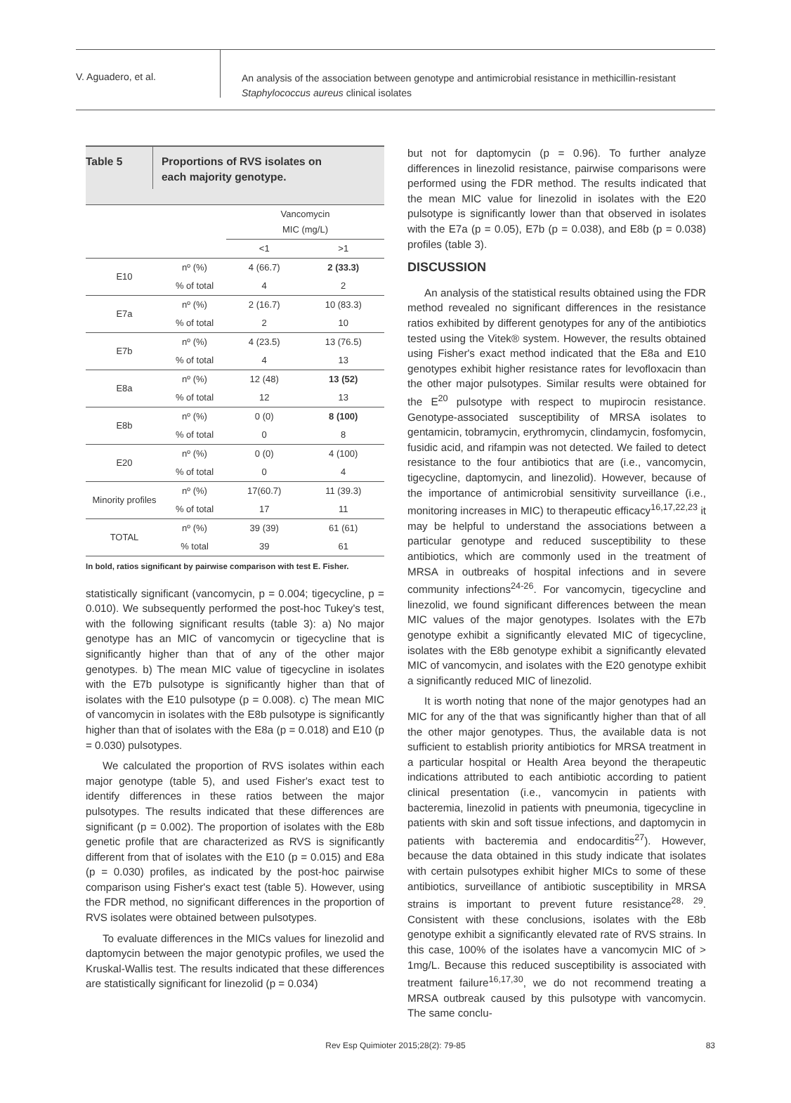V. Aguadero, et al.
An analysis of the association between genotype and antimicrobial resistance in methicillin-resistant
Staphylococcus aureus clinical isolates
Table 5
Proportions of RVS isolates on
each majority genotype.
| | | Vancomycin MIC (mg/L) | |
| | | <1 | >1 |
| E10 | nº (%) | 4 (66.7) | 2 (33.3) |
| | % of total | 4 | 2 |
| E7a | nº (%) | 2 (16.7) | 10 (83.3) |
| | % of total | 2 | 10 |
| E7b | nº (%) | 4 (23.5) | 13 (76.5) |
| | % of total | 4 | 13 |
| E8a | nº (%) | 12 (48) | 13 (52) |
| | % of total | 12 | 13 |
| E8b | nº (%) | 0 (0) | 8 (100) |
| | % of total | 0 | 8 |
| E20 | nº (%) | 0 (0) | 4 (100) |
| | % of total | 0 | 4 |
| Minority profiles | nº (%) | 17(60.7) | 11 (39.3) |
| | % of total | 17 | 11 |
| TOTAL | nº (%) | 39 (39) | 61 (61) |
| | % total | 39 | 61 |
In bold, ratios significant by pairwise comparison with test E. Fisher.
statistically significant (vancomycin, p = 0.004; tigecycline, p = 0.010). We subsequently performed the post-hoc Tukey's test, with the following significant results (table 3): a) No major genotype has an MIC of vancomycin or tigecycline that is significantly higher than that of any of the other major genotypes. b) The mean MIC value of tigecycline in isolates with the E7b pulsotype is significantly higher than that of isolates with the E10 pulsotype (p = 0.008). c) The mean MIC of vancomycin in isolates with the E8b pulsotype is significantly higher than that of isolates with the E8a (p = 0.018) and E10 (p = 0.030) pulsotypes.
We calculated the proportion of RVS isolates within each major genotype (table 5), and used Fisher's exact test to identify differences in these ratios between the major pulsotypes. The results indicated that these differences are significant (p = 0.002). The proportion of isolates with the E8b genetic profile that are characterized as RVS is significantly different from that of isolates with the E10 (p = 0.015) and E8a (p = 0.030) profiles, as indicated by the post-hoc pairwise comparison using Fisher's exact test (table 5). However, using the FDR method, no significant differences in the proportion of RVS isolates were obtained between pulsotypes.
To evaluate differences in the MICs values for linezolid and daptomycin between the major genotypic profiles, we used the Kruskal-Wallis test. The results indicated that these differences are statistically significant for linezolid (p = 0.034)
but not for daptomycin (p = 0.96). To further analyze differences in linezolid resistance, pairwise comparisons were performed using the FDR method. The results indicated that the mean MIC value for linezolid in isolates with the E20 pulsotype is significantly lower than that observed in isolates with the E7a (p = 0.05), E7b (p = 0.038), and E8b (p = 0.038) profiles (table 3).
DISCUSSION
An analysis of the statistical results obtained using the FDR method revealed no significant differences in the resistance ratios exhibited by different genotypes for any of the antibiotics tested using the Vitek® system. However, the results obtained using Fisher's exact method indicated that the E8a and E10 genotypes exhibit higher resistance rates for levofloxacin than the other major pulsotypes. Similar results were obtained for the E<sup>20</sup> pulsotype with respect to mupirocin resistance. Genotype-associated susceptibility of MRSA isolates to gentamicin, tobramycin, erythromycin, clindamycin, fosfomycin, fusidic acid, and rifampin was not detected. We failed to detect resistance to the four antibiotics that are (i.e., vancomycin, tigecycline, daptomycin, and linezolid). However, because of the importance of antimicrobial sensitivity surveillance (i.e., monitoring increases in MIC) to therapeutic efficacy<sup>16,17,22,23</sup> it may be helpful to understand the associations between a particular genotype and reduced susceptibility to these antibiotics, which are commonly used in the treatment of MRSA in outbreaks of hospital infections and in severe community infections<sup>24-26</sup>. For vancomycin, tigecycline and linezolid, we found significant differences between the mean MIC values of the major genotypes. Isolates with the E7b genotype exhibit a significantly elevated MIC of tigecycline, isolates with the E8b genotype exhibit a significantly elevated MIC of vancomycin, and isolates with the E20 genotype exhibit a significantly reduced MIC of linezolid.
It is worth noting that none of the major genotypes had an MIC for any of the that was significantly higher than that of all the other major genotypes. Thus, the available data is not sufficient to establish priority antibiotics for MRSA treatment in a particular hospital or Health Area beyond the therapeutic indications attributed to each antibiotic according to patient clinical presentation (i.e., vancomycin in patients with bacteremia, linezolid in patients with pneumonia, tigecycline in patients with skin and soft tissue infections, and daptomycin in patients with bacteremia and endocarditis<sup>27</sup>). However, because the data obtained in this study indicate that isolates with certain pulsotypes exhibit higher MICs to some of these antibiotics, surveillance of antibiotic susceptibility in MRSA strains is important to prevent future resistance<sup>28, 29</sup>. Consistent with these conclusions, isolates with the E8b genotype exhibit a significantly elevated rate of RVS strains. In this case, 100% of the isolates have a vancomycin MIC of > 1mg/L. Because this reduced susceptibility is associated with treatment failure<sup>16,17,30</sup>, we do not recommend treating a MRSA outbreak caused by this pulsotype with vancomycin. The same conclu-
Rev Esp Quimioter 2015;28(2): 79-85 83